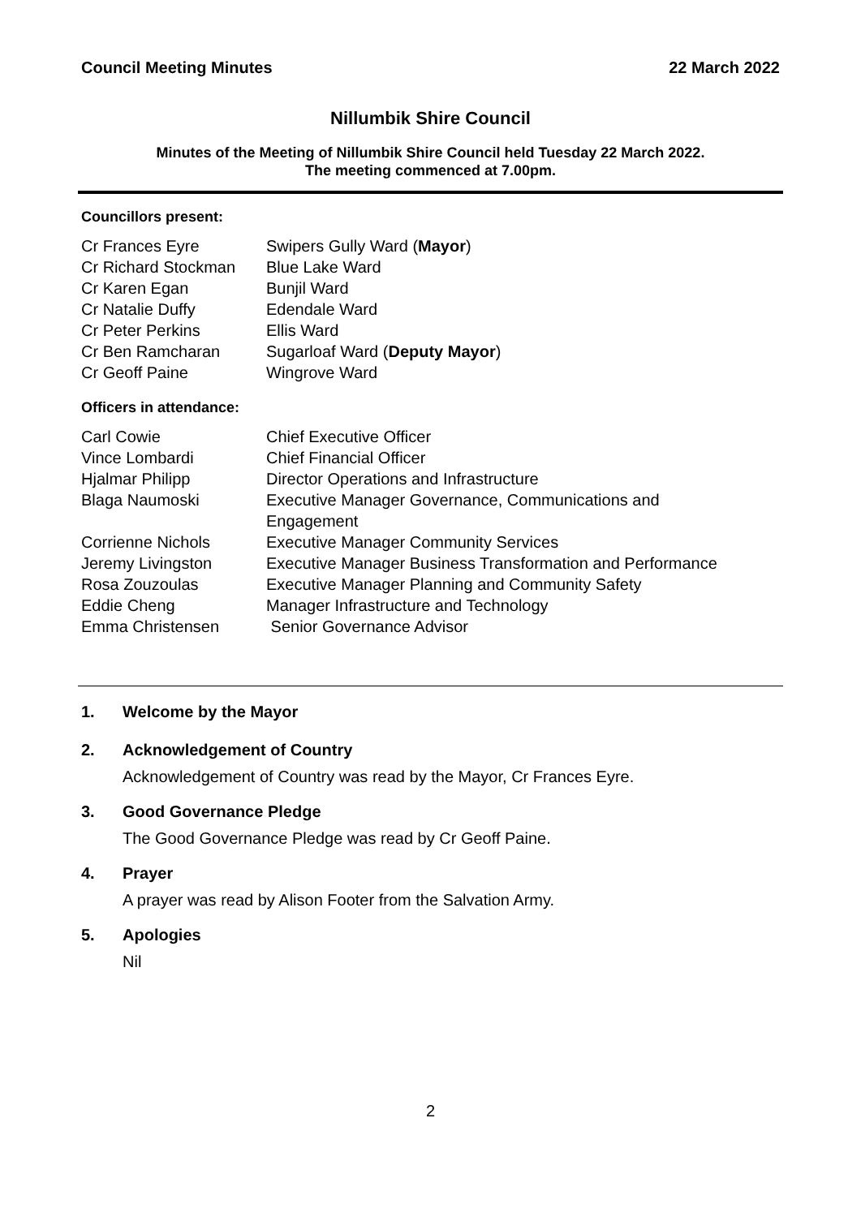Council Meeting Minutes 22 March 2022
Nillumbik Shire Council
Minutes of the Meeting of Nillumbik Shire Council held Tuesday 22 March 2022.
The meeting commenced at 7.00pm.
Councillors present:
| Cr Frances Eyre | Swipers Gully Ward ( Mayor ) |
| Cr Richard Stockman | Blue Lake Ward |
| Cr Karen Egan | Bunjil Ward |
| Cr Natalie Duffy | Edendale Ward |
| Cr Peter Perkins | Ellis Ward |
| Cr Ben Ramcharan | Sugarloaf Ward ( Deputy Mayor ) |
| Cr Geoff Paine | Wingrove Ward |
Officers in attendance:
| Carl Cowie | Chief Executive Officer |
| Vince Lombardi | Chief Financial Officer |
| Hjalmar Philipp | Director Operations and Infrastructure |
| Blaga Naumoski | Executive Manager Governance, Communications and Engagement |
| Corrienne Nichols | Executive Manager Community Services |
| Jeremy Livingston | Executive Manager Business Transformation and Performance |
| Rosa Zouzoulas | Executive Manager Planning and Community Safety |
| Eddie Cheng | Manager Infrastructure and Technology |
| Emma Christensen | Senior Governance Advisor |
1. Welcome by the Mayor
2. Acknowledgement of Country
Acknowledgement of Country was read by the Mayor, Cr Frances Eyre.
3. Good Governance Pledge
The Good Governance Pledge was read by Cr Geoff Paine.
4. Prayer
A prayer was read by Alison Footer from the Salvation Army.
5. Apologies
Nil
2